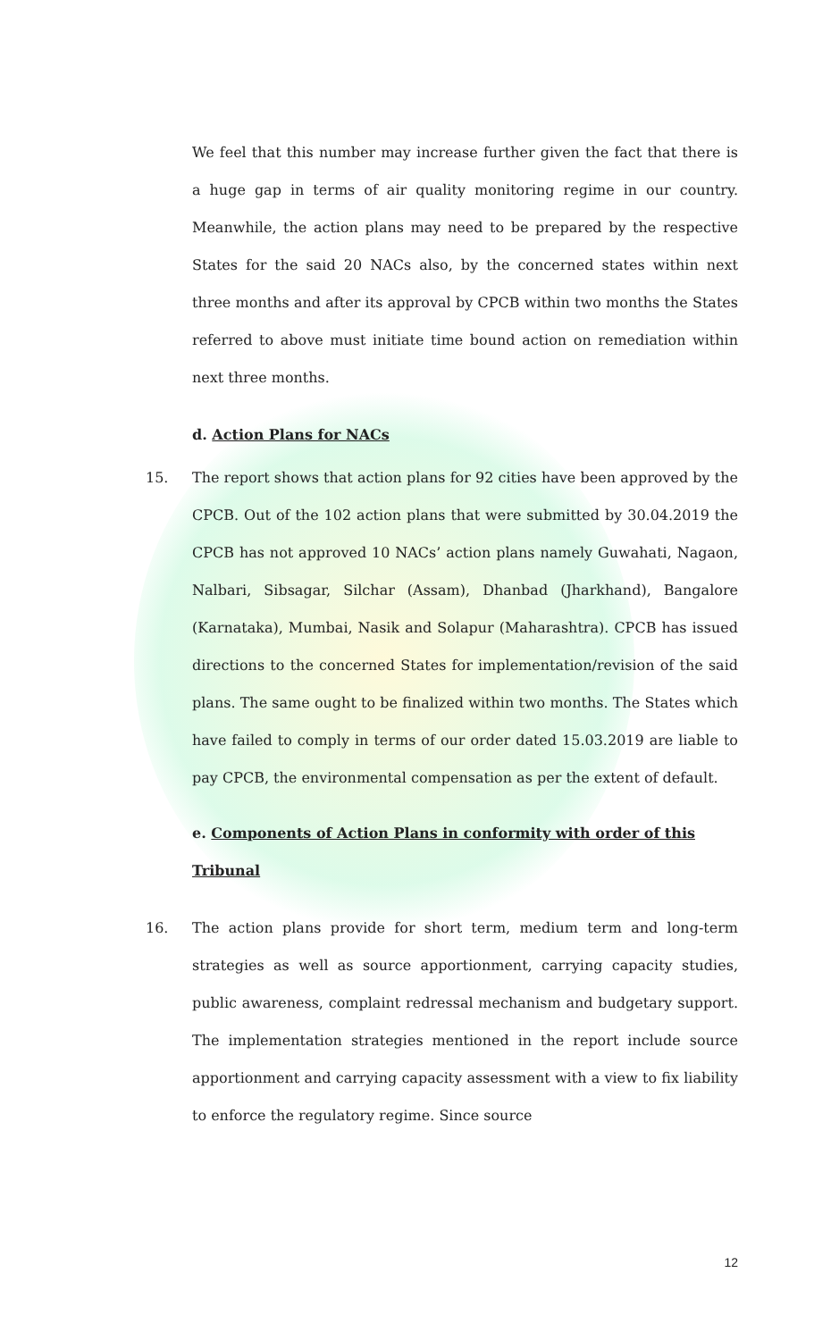We feel that this number may increase further given the fact that there is a huge gap in terms of air quality monitoring regime in our country. Meanwhile, the action plans may need to be prepared by the respective States for the said 20 NACs also, by the concerned states within next three months and after its approval by CPCB within two months the States referred to above must initiate time bound action on remediation within next three months.
d. Action Plans for NACs
15. The report shows that action plans for 92 cities have been approved by the CPCB. Out of the 102 action plans that were submitted by 30.04.2019 the CPCB has not approved 10 NACs’ action plans namely Guwahati, Nagaon, Nalbari, Sibsagar, Silchar (Assam), Dhanbad (Jharkhand), Bangalore (Karnataka), Mumbai, Nasik and Solapur (Maharashtra). CPCB has issued directions to the concerned States for implementation/revision of the said plans. The same ought to be finalized within two months. The States which have failed to comply in terms of our order dated 15.03.2019 are liable to pay CPCB, the environmental compensation as per the extent of default.
e. Components of Action Plans in conformity with order of this Tribunal
16. The action plans provide for short term, medium term and long-term strategies as well as source apportionment, carrying capacity studies, public awareness, complaint redressal mechanism and budgetary support. The implementation strategies mentioned in the report include source apportionment and carrying capacity assessment with a view to fix liability to enforce the regulatory regime. Since source
12